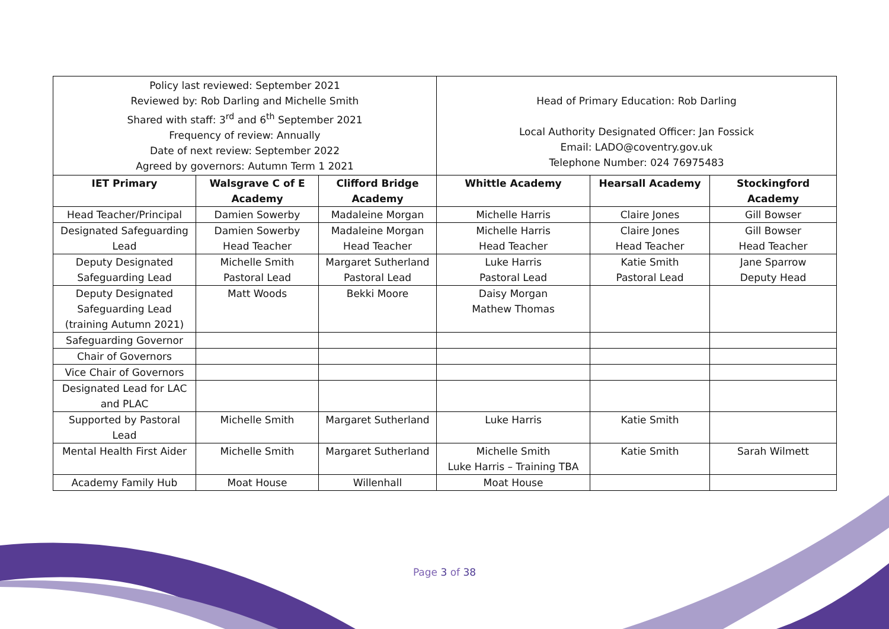| Policy last reviewed: September 2021 Reviewed by: Rob Darling and Michelle Smith Shared with staff: 3<sup>rd</sup> and 6<sup>th</sup> September 2021 Frequency of review: Annually Date of next review: September 2022 Agreed by governors: Autumn Term 1 2021 | | | Head of Primary Education: Rob Darling Local Authority Designated Officer: Jan Fossick Email: LADO@coventry.gov.uk Telephone Number: 024 76975483 | | |
| IET Primary | Walsgrave C of E Academy | Clifford Bridge Academy | Whittle Academy | Hearsall Academy | Stockingford Academy |
| Head Teacher/Principal | Damien Sowerby | Madaleine Morgan | Michelle Harris | Claire Jones | Gill Bowser |
| Designated Safeguarding Lead | Damien Sowerby Head Teacher | Madaleine Morgan Head Teacher | Michelle Harris Head Teacher | Claire Jones Head Teacher | Gill Bowser Head Teacher |
| Deputy Designated Safeguarding Lead | Michelle Smith Pastoral Lead | Margaret Sutherland Pastoral Lead | Luke Harris Pastoral Lead | Katie Smith Pastoral Lead | Jane Sparrow Deputy Head |
| Deputy Designated Safeguarding Lead (training Autumn 2021) | Matt Woods | Bekki Moore | Daisy Morgan Mathew Thomas | | |
| Safeguarding Governor | | | | | |
| Chair of Governors | | | | | |
| Vice Chair of Governors | | | | | |
| Designated Lead for LAC and PLAC | | | | | |
| Supported by Pastoral Lead | Michelle Smith | Margaret Sutherland | Luke Harris | Katie Smith | |
| Mental Health First Aider | Michelle Smith | Margaret Sutherland | Michelle Smith Luke Harris – Training TBA | Katie Smith | Sarah Wilmett |
| Academy Family Hub | Moat House | Willenhall | Moat House | | |
Page 3 of 38